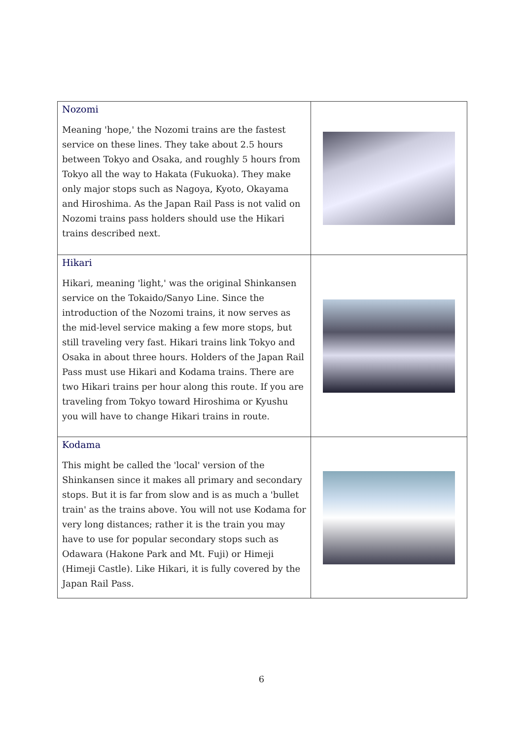| Nozomi Meaning 'hope,' the Nozomi trains are the fastest service on these lines. They take about 2.5 hours between Tokyo and Osaka, and roughly 5 hours from Tokyo all the way to Hakata (Fukuoka). They make only major stops such as Nagoya, Kyoto, Okayama and Hiroshima. As the Japan Rail Pass is not valid on Nozomi trains pass holders should use the Hikari trains described next. | |
| Hikari Hikari, meaning 'light,' was the original Shinkansen service on the Tokaido/Sanyo Line. Since the introduction of the Nozomi trains, it now serves as the mid-level service making a few more stops, but still traveling very fast. Hikari trains link Tokyo and Osaka in about three hours. Holders of the Japan Rail Pass must use Hikari and Kodama trains. There are two Hikari trains per hour along this route. If you are traveling from Tokyo toward Hiroshima or Kyushu you will have to change Hikari trains in route. | |
| Kodama This might be called the 'local' version of the Shinkansen since it makes all primary and secondary stops. But it is far from slow and is as much a 'bullet train' as the trains above. You will not use Kodama for very long distances; rather it is the train you may have to use for popular secondary stops such as Odawara (Hakone Park and Mt. Fuji) or Himeji (Himeji Castle). Like Hikari, it is fully covered by the Japan Rail Pass. | |
6